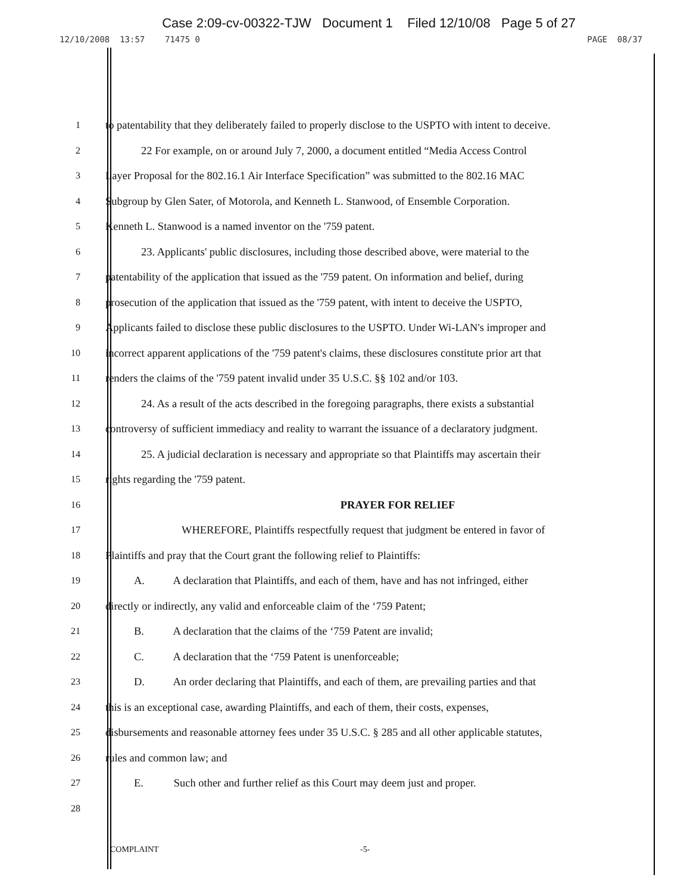Case 2:09-cv-00322-TJW Document 1 Filed 12/10/08 Page 5 of 27
12/10/2008 13:57 71475 0 PAGE 08/37
1
to patentability that they deliberately failed to properly disclose to the USPTO with intent to deceive.
2
22 For example, on or around July 7, 2000, a document entitled “Media Access Control
3
Layer Proposal for the 802.16.1 Air Interface Specification” was submitted to the 802.16 MAC
4
Subgroup by Glen Sater, of Motorola, and Kenneth L. Stanwood, of Ensemble Corporation.
5
Kenneth L. Stanwood is a named inventor on the '759 patent.
6
23. Applicants' public disclosures, including those described above, were material to the
7
patentability of the application that issued as the '759 patent. On information and belief, during
8
prosecution of the application that issued as the '759 patent, with intent to deceive the USPTO,
9
Applicants failed to disclose these public disclosures to the USPTO. Under Wi-LAN's improper and
10
incorrect apparent applications of the '759 patent's claims, these disclosures constitute prior art that
11
renders the claims of the '759 patent invalid under 35 U.S.C. §§ 102 and/or 103.
12
24. As a result of the acts described in the foregoing paragraphs, there exists a substantial
13
controversy of sufficient immediacy and reality to warrant the issuance of a declaratory judgment.
14
25. A judicial declaration is necessary and appropriate so that Plaintiffs may ascertain their
15
rights regarding the '759 patent.
16
PRAYER FOR RELIEF
17
WHEREFORE, Plaintiffs respectfully request that judgment be entered in favor of
18
Plaintiffs and pray that the Court grant the following relief to Plaintiffs:
19
A. A declaration that Plaintiffs, and each of them, have and has not infringed, either
20
directly or indirectly, any valid and enforceable claim of the ‘759 Patent;
21
B. A declaration that the claims of the ‘759 Patent are invalid;
22
C. A declaration that the ‘759 Patent is unenforceable;
23
D. An order declaring that Plaintiffs, and each of them, are prevailing parties and that
24
this is an exceptional case, awarding Plaintiffs, and each of them, their costs, expenses,
25
disbursements and reasonable attorney fees under 35 U.S.C. § 285 and all other applicable statutes,
26
rules and common law; and
27
E. Such other and further relief as this Court may deem just and proper.
28
COMPLAINT -5-